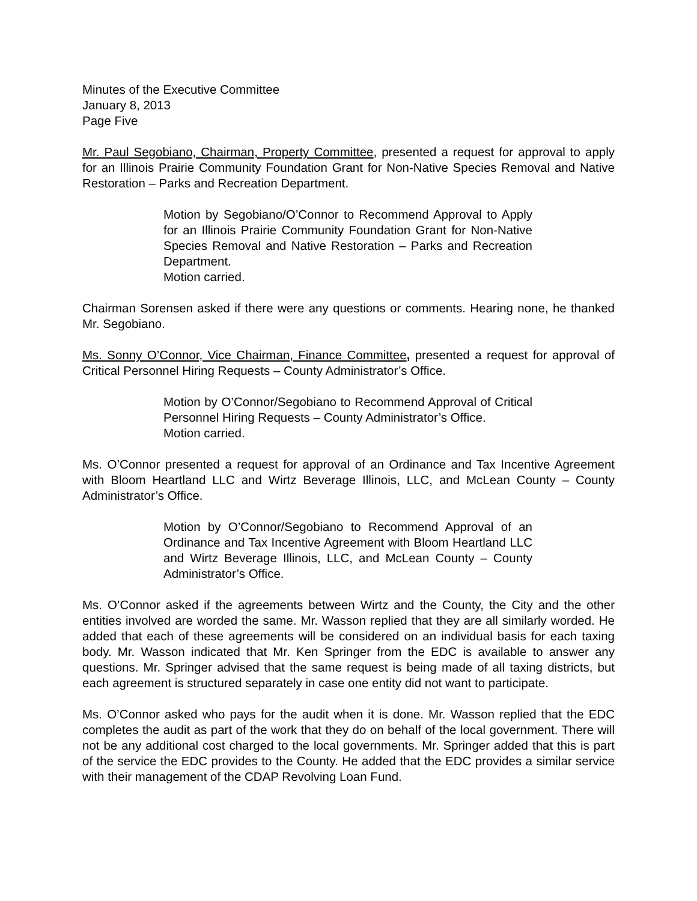Minutes of the Executive Committee
January 8, 2013
Page Five
Mr. Paul Segobiano, Chairman, Property Committee, presented a request for approval to apply for an Illinois Prairie Community Foundation Grant for Non-Native Species Removal and Native Restoration – Parks and Recreation Department.
Motion by Segobiano/O’Connor to Recommend Approval to Apply for an Illinois Prairie Community Foundation Grant for Non-Native Species Removal and Native Restoration – Parks and Recreation Department.
Motion carried.
Chairman Sorensen asked if there were any questions or comments. Hearing none, he thanked Mr. Segobiano.
Ms. Sonny O’Connor, Vice Chairman, Finance Committee, presented a request for approval of Critical Personnel Hiring Requests – County Administrator’s Office.
Motion by O’Connor/Segobiano to Recommend Approval of Critical Personnel Hiring Requests – County Administrator’s Office.
Motion carried.
Ms. O’Connor presented a request for approval of an Ordinance and Tax Incentive Agreement with Bloom Heartland LLC and Wirtz Beverage Illinois, LLC, and McLean County – County Administrator’s Office.
Motion by O’Connor/Segobiano to Recommend Approval of an Ordinance and Tax Incentive Agreement with Bloom Heartland LLC and Wirtz Beverage Illinois, LLC, and McLean County – County Administrator’s Office.
Ms. O’Connor asked if the agreements between Wirtz and the County, the City and the other entities involved are worded the same. Mr. Wasson replied that they are all similarly worded. He added that each of these agreements will be considered on an individual basis for each taxing body. Mr. Wasson indicated that Mr. Ken Springer from the EDC is available to answer any questions. Mr. Springer advised that the same request is being made of all taxing districts, but each agreement is structured separately in case one entity did not want to participate.
Ms. O’Connor asked who pays for the audit when it is done. Mr. Wasson replied that the EDC completes the audit as part of the work that they do on behalf of the local government. There will not be any additional cost charged to the local governments. Mr. Springer added that this is part of the service the EDC provides to the County. He added that the EDC provides a similar service with their management of the CDAP Revolving Loan Fund.